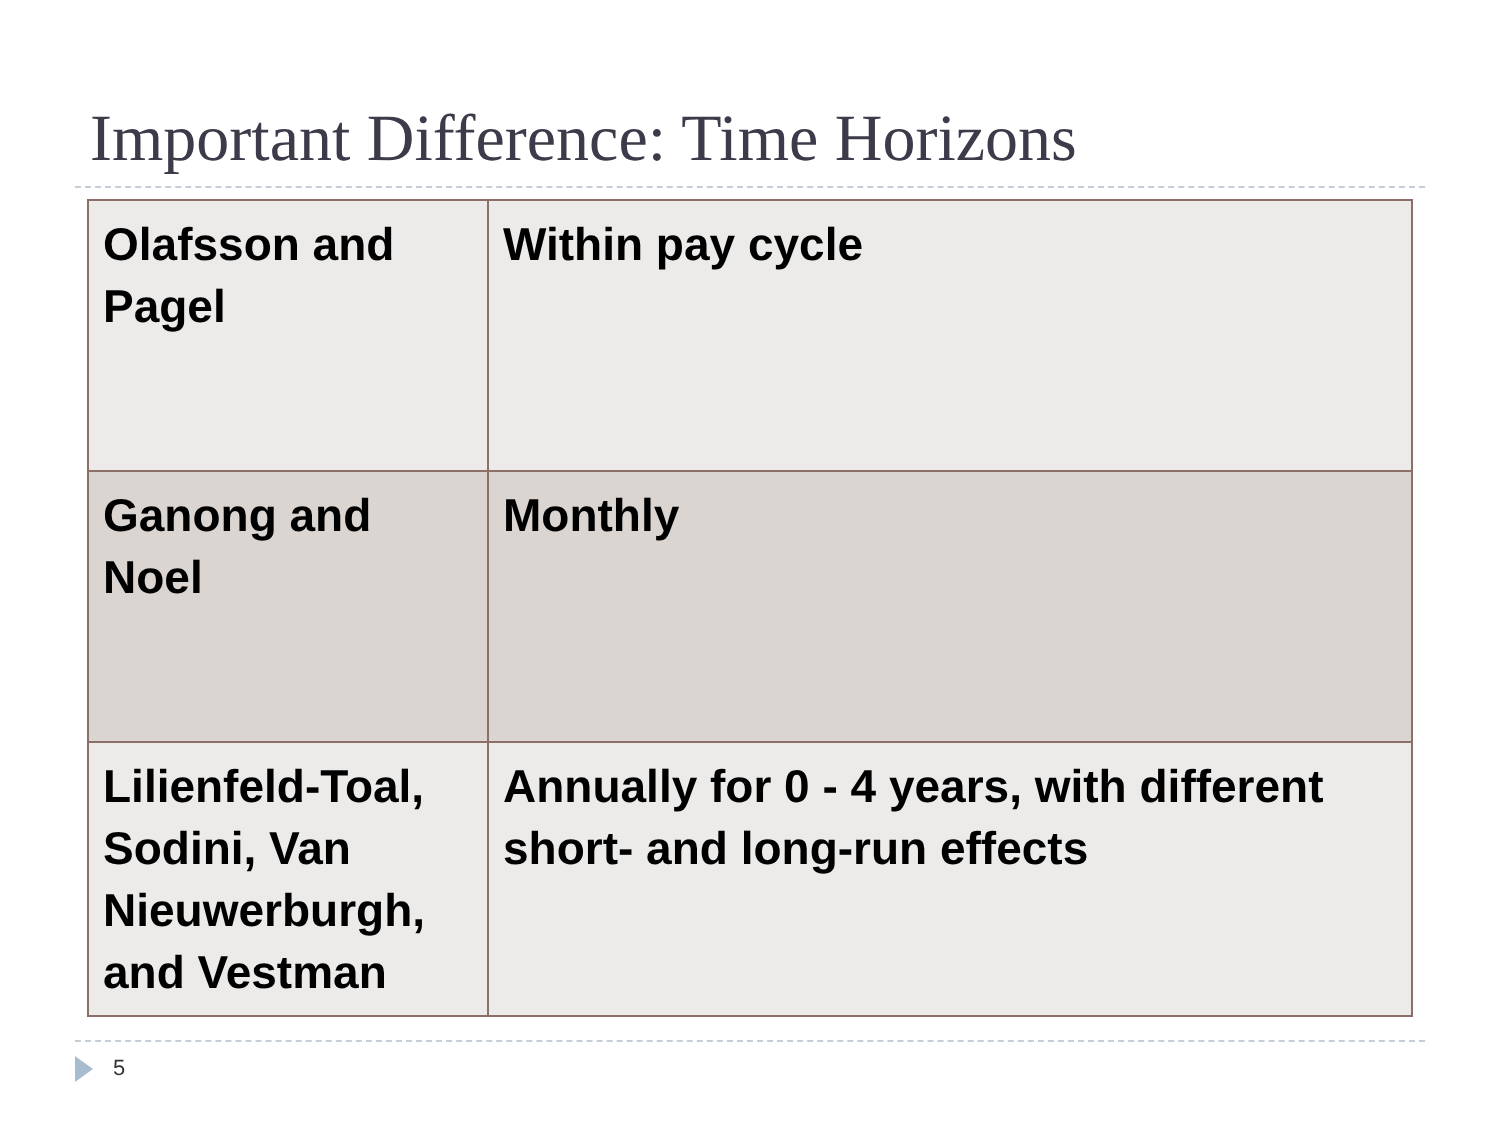Important Difference: Time Horizons
| Olafsson and Pagel | Within pay cycle |
| Ganong and Noel | Monthly |
| Lilienfeld-Toal, Sodini, Van Nieuwerburgh, and Vestman | Annually for 0 - 4 years, with different short- and long-run effects |
5